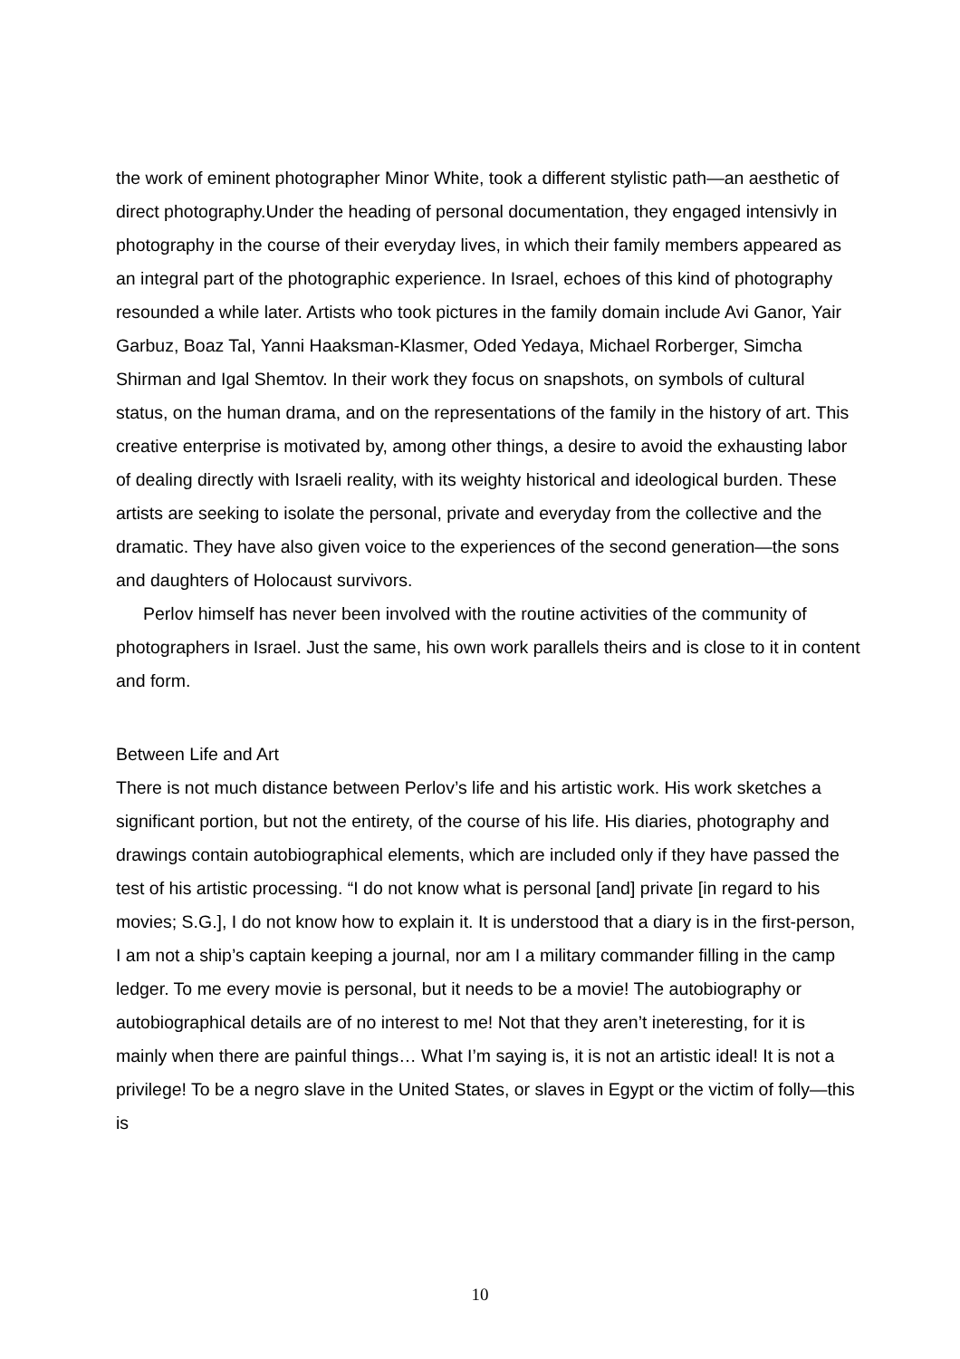the work of eminent photographer Minor White, took a different stylistic path—an aesthetic of direct photography.Under the heading of personal documentation, they engaged intensivly in photography in the course of their everyday lives, in which their family members appeared as an integral part of the photographic experience. In Israel, echoes of this kind of photography resounded a while later. Artists who took pictures in the family domain include Avi Ganor, Yair Garbuz, Boaz Tal, Yanni Haaksman-Klasmer, Oded Yedaya, Michael Rorberger, Simcha Shirman and Igal Shemtov. In their work they focus on snapshots, on symbols of cultural status, on the human drama, and on the representations of the family in the history of art. This creative enterprise is motivated by, among other things, a desire to avoid the exhausting labor of dealing directly with Israeli reality, with its weighty historical and ideological burden. These artists are seeking to isolate the personal, private and everyday from the collective and the dramatic. They have also given voice to the experiences of the second generation—the sons and daughters of Holocaust survivors.
Perlov himself has never been involved with the routine activities of the community of photographers in Israel. Just the same, his own work parallels theirs and is close to it in content and form.
Between Life and Art
There is not much distance between Perlov’s life and his artistic work. His work sketches a significant portion, but not the entirety, of the course of his life. His diaries, photography and drawings contain autobiographical elements, which are included only if they have passed the test of his artistic processing. “I do not know what is personal [and] private [in regard to his movies; S.G.], I do not know how to explain it. It is understood that a diary is in the first-person, I am not a ship’s captain keeping a journal, nor am I a military commander filling in the camp ledger. To me every movie is personal, but it needs to be a movie! The autobiography or autobiographical details are of no interest to me! Not that they aren’t ineteresting, for it is mainly when there are painful things… What I’m saying is, it is not an artistic ideal! It is not a privilege! To be a negro slave in the United States, or slaves in Egypt or the victim of folly—this is
10